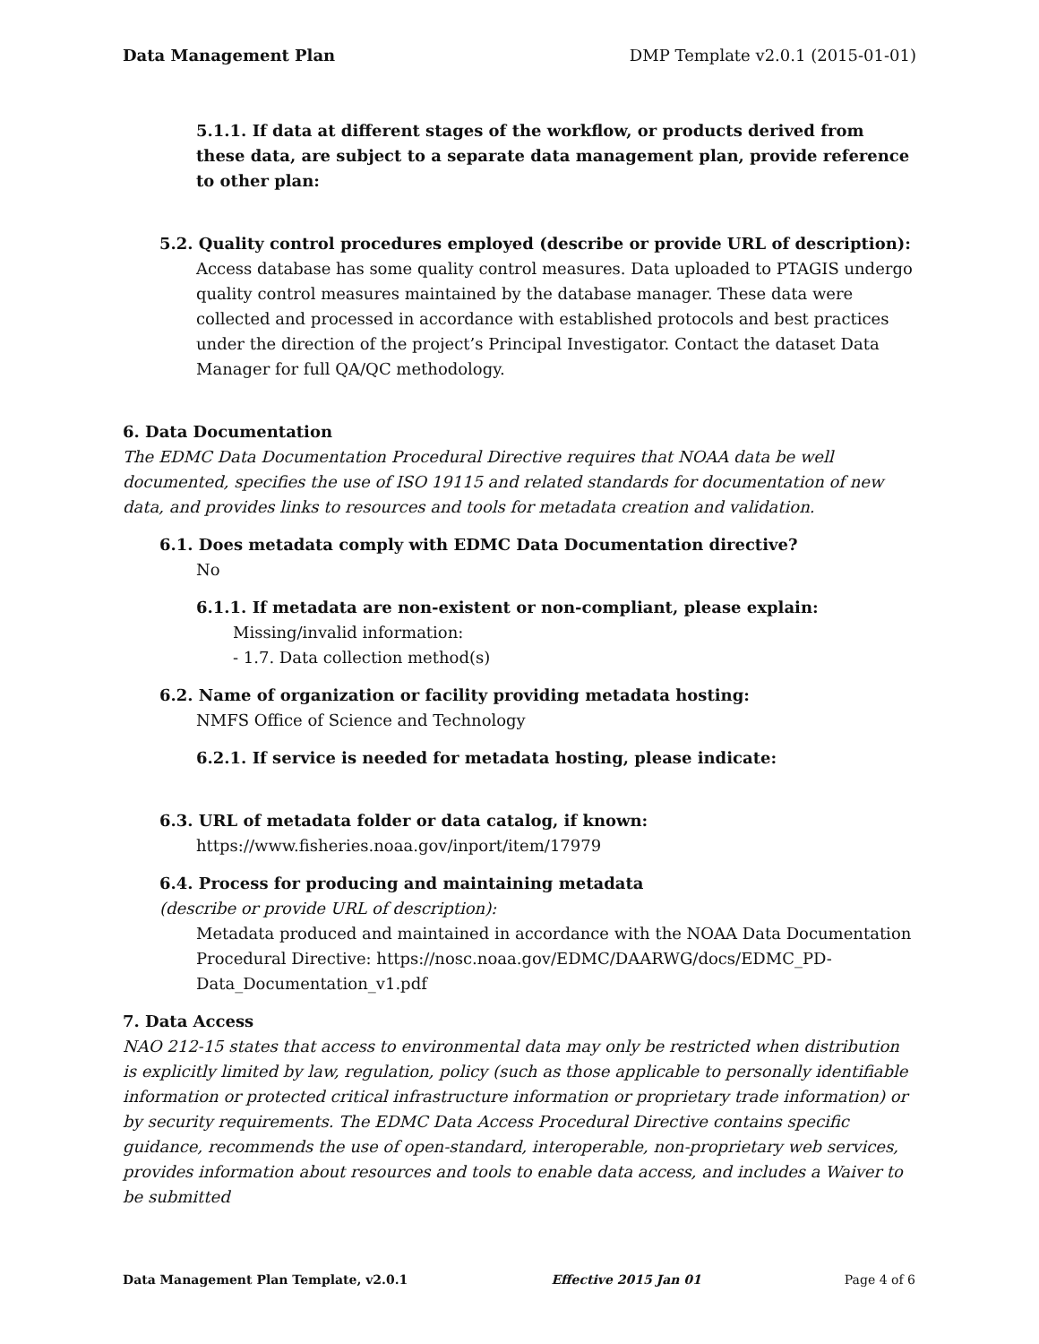Data Management Plan DMP Template v2.0.1 (2015-01-01)
5.1.1. If data at different stages of the workflow, or products derived from these data, are subject to a separate data management plan, provide reference to other plan:
5.2. Quality control procedures employed (describe or provide URL of description):
Access database has some quality control measures. Data uploaded to PTAGIS undergo quality control measures maintained by the database manager. These data were collected and processed in accordance with established protocols and best practices under the direction of the project’s Principal Investigator. Contact the dataset Data Manager for full QA/QC methodology.
6. Data Documentation
The EDMC Data Documentation Procedural Directive requires that NOAA data be well documented, specifies the use of ISO 19115 and related standards for documentation of new data, and provides links to resources and tools for metadata creation and validation.
6.1. Does metadata comply with EDMC Data Documentation directive?
No
6.1.1. If metadata are non-existent or non-compliant, please explain:
Missing/invalid information:
- 1.7. Data collection method(s)
6.2. Name of organization or facility providing metadata hosting:
NMFS Office of Science and Technology
6.2.1. If service is needed for metadata hosting, please indicate:
6.3. URL of metadata folder or data catalog, if known:
https://www.fisheries.noaa.gov/inport/item/17979
6.4. Process for producing and maintaining metadata
(describe or provide URL of description):
Metadata produced and maintained in accordance with the NOAA Data Documentation Procedural Directive: https://nosc.noaa.gov/EDMC/DAARWG/docs/EDMC_PD-Data_Documentation_v1.pdf
7. Data Access
NAO 212-15 states that access to environmental data may only be restricted when distribution is explicitly limited by law, regulation, policy (such as those applicable to personally identifiable information or protected critical infrastructure information or proprietary trade information) or by security requirements. The EDMC Data Access Procedural Directive contains specific guidance, recommends the use of open-standard, interoperable, non-proprietary web services, provides information about resources and tools to enable data access, and includes a Waiver to be submitted
Data Management Plan Template, v2.0.1 Effective 2015 Jan 01 Page 4 of 6